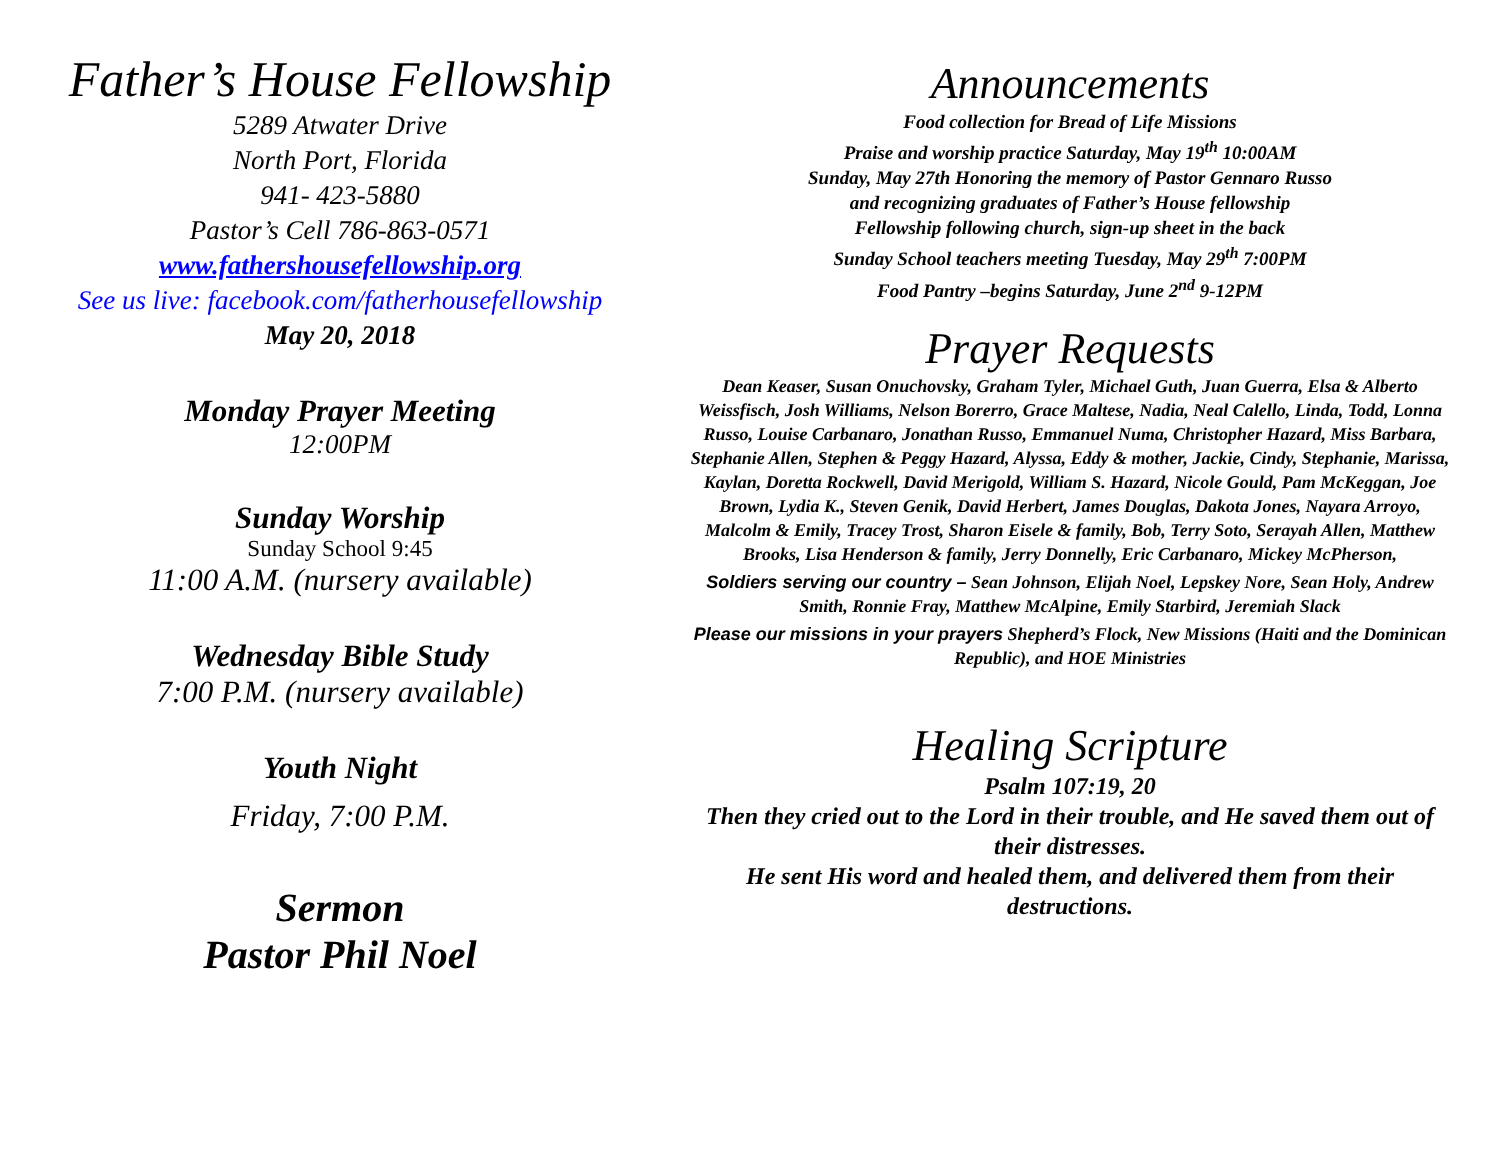Father’s House Fellowship
5289 Atwater Drive
North Port, Florida
941- 423-5880
Pastor’s Cell 786-863-0571
www.fathershousefellowship.org
See us live: facebook.com/fatherhousefellowship
May 20, 2018
Monday Prayer Meeting
12:00PM
Sunday Worship
Sunday School 9:45
11:00 A.M. (nursery available)
Wednesday Bible Study
7:00 P.M. (nursery available)
Youth Night
Friday, 7:00 P.M.
Sermon
Pastor Phil Noel
Announcements
Food collection for Bread of Life Missions
Praise and worship practice Saturday, May 19<sup>th</sup> 10:00AM
Sunday, May 27th Honoring the memory of Pastor Gennaro Russo
and recognizing graduates of Father’s House fellowship
Fellowship following church, sign-up sheet in the back
Sunday School teachers meeting Tuesday, May 29<sup>th</sup> 7:00PM
Food Pantry –begins Saturday, June 2<sup>nd</sup> 9-12PM
Prayer Requests
Dean Keaser, Susan Onuchovsky, Graham Tyler, Michael Guth, Juan Guerra, Elsa & Alberto Weissfisch, Josh Williams, Nelson Borerro, Grace Maltese, Nadia, Neal Calello, Linda, Todd, Lonna Russo, Louise Carbanaro, Jonathan Russo, Emmanuel Numa, Christopher Hazard, Miss Barbara, Stephanie Allen, Stephen & Peggy Hazard, Alyssa, Eddy & mother, Jackie, Cindy, Stephanie, Marissa, Kaylan, Doretta Rockwell, David Merigold, William S. Hazard, Nicole Gould, Pam McKeggan, Joe Brown, Lydia K., Steven Genik, David Herbert, James Douglas, Dakota Jones, Nayara Arroyo, Malcolm & Emily, Tracey Trost, Sharon Eisele & family, Bob, Terry Soto, Serayah Allen, Matthew Brooks, Lisa Henderson & family, Jerry Donnelly, Eric Carbanaro, Mickey McPherson,
Soldiers serving our country – Sean Johnson, Elijah Noel, Lepskey Nore, Sean Holy, Andrew Smith, Ronnie Fray, Matthew McAlpine, Emily Starbird, Jeremiah Slack
Please our missions in your prayers Shepherd’s Flock, New Missions (Haiti and the Dominican Republic), and HOE Ministries
Healing Scripture
Psalm 107:19, 20
Then they cried out to the Lord in their trouble, and He saved them out of their distresses.
He sent His word and healed them, and delivered them from their destructions.